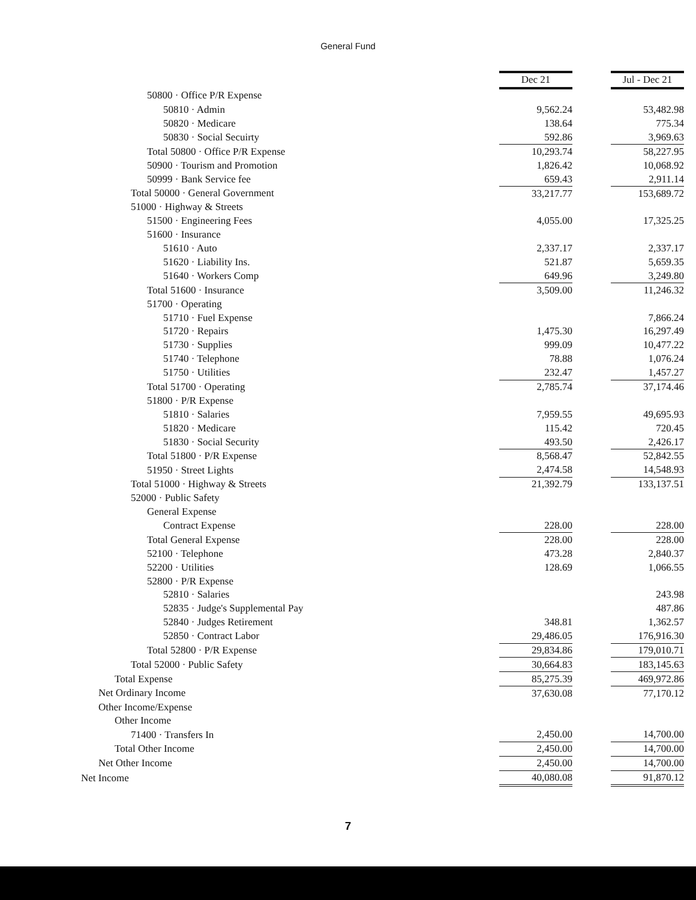General Fund
| | Dec 21 | | Jul - Dec 21 |
| 50800 · Office P/R Expense | | | |
| 50810 · Admin | 9,562.24 | | 53,482.98 |
| 50820 · Medicare | 138.64 | | 775.34 |
| 50830 · Social Secuirty | 592.86 | | 3,969.63 |
| Total 50800 · Office P/R Expense | 10,293.74 | | 58,227.95 |
| 50900 · Tourism and Promotion | 1,826.42 | | 10,068.92 |
| 50999 · Bank Service fee | 659.43 | | 2,911.14 |
| Total 50000 · General Government | 33,217.77 | | 153,689.72 |
| 51000 · Highway & Streets | | | |
| 51500 · Engineering Fees | 4,055.00 | | 17,325.25 |
| 51600 · Insurance | | | |
| 51610 · Auto | 2,337.17 | | 2,337.17 |
| 51620 · Liability Ins. | 521.87 | | 5,659.35 |
| 51640 · Workers Comp | 649.96 | | 3,249.80 |
| Total 51600 · Insurance | 3,509.00 | | 11,246.32 |
| 51700 · Operating | | | |
| 51710 · Fuel Expense | | | 7,866.24 |
| 51720 · Repairs | 1,475.30 | | 16,297.49 |
| 51730 · Supplies | 999.09 | | 10,477.22 |
| 51740 · Telephone | 78.88 | | 1,076.24 |
| 51750 · Utilities | 232.47 | | 1,457.27 |
| Total 51700 · Operating | 2,785.74 | | 37,174.46 |
| 51800 · P/R Expense | | | |
| 51810 · Salaries | 7,959.55 | | 49,695.93 |
| 51820 · Medicare | 115.42 | | 720.45 |
| 51830 · Social Security | 493.50 | | 2,426.17 |
| Total 51800 · P/R Expense | 8,568.47 | | 52,842.55 |
| 51950 · Street Lights | 2,474.58 | | 14,548.93 |
| Total 51000 · Highway & Streets | 21,392.79 | | 133,137.51 |
| 52000 · Public Safety | | | |
| General Expense | | | |
| Contract Expense | 228.00 | | 228.00 |
| Total General Expense | 228.00 | | 228.00 |
| 52100 · Telephone | 473.28 | | 2,840.37 |
| 52200 · Utilities | 128.69 | | 1,066.55 |
| 52800 · P/R Expense | | | |
| 52810 · Salaries | | | 243.98 |
| 52835 · Judge's Supplemental Pay | | | 487.86 |
| 52840 · Judges Retirement | 348.81 | | 1,362.57 |
| 52850 · Contract Labor | 29,486.05 | | 176,916.30 |
| Total 52800 · P/R Expense | 29,834.86 | | 179,010.71 |
| Total 52000 · Public Safety | 30,664.83 | | 183,145.63 |
| Total Expense | 85,275.39 | | 469,972.86 |
| Net Ordinary Income | 37,630.08 | | 77,170.12 |
| Other Income/Expense | | | |
| Other Income | | | |
| 71400 · Transfers In | 2,450.00 | | 14,700.00 |
| Total Other Income | 2,450.00 | | 14,700.00 |
| Net Other Income | 2,450.00 | | 14,700.00 |
| Net Income | 40,080.08 | | 91,870.12 |
7